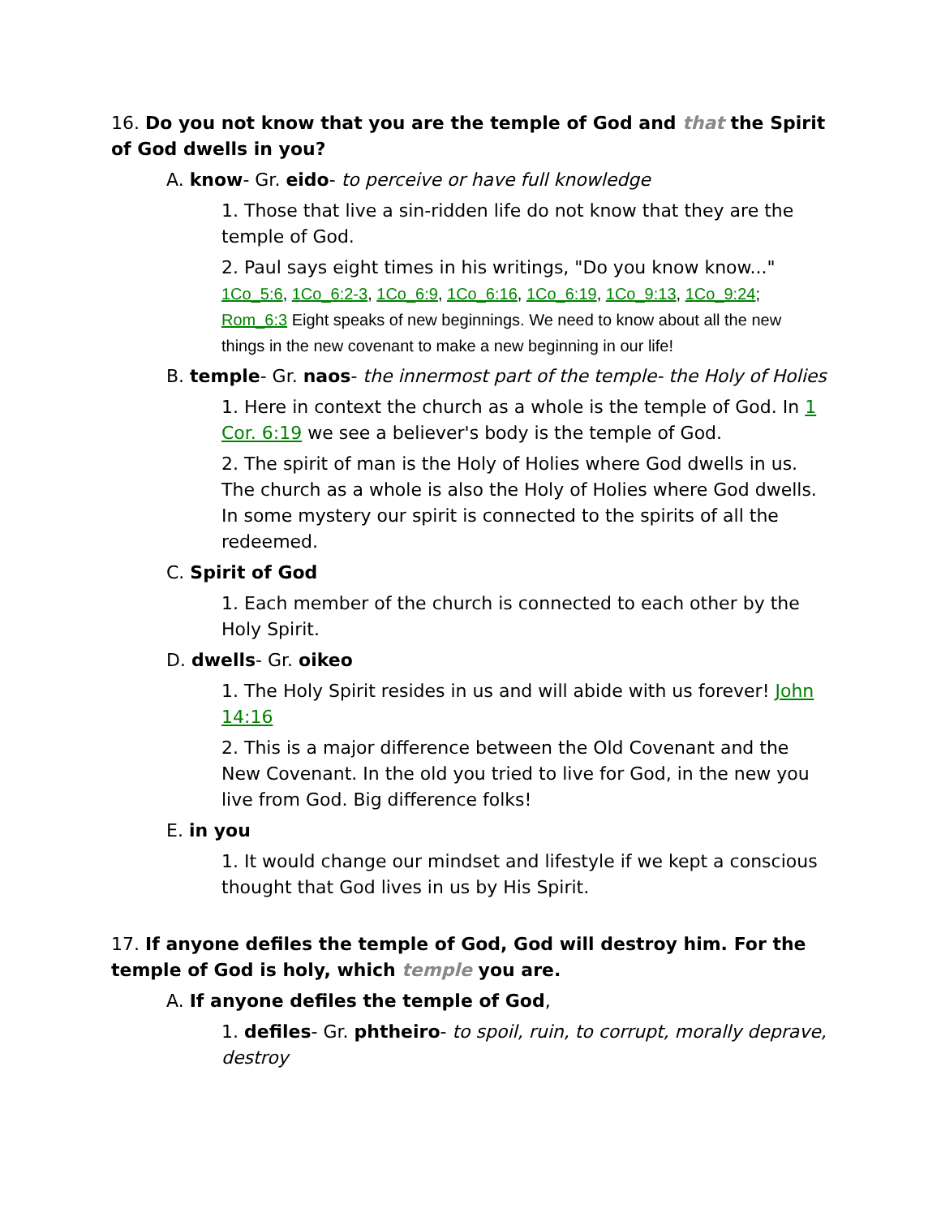16. Do you not know that you are the temple of God and that the Spirit of God dwells in you?
A. know- Gr. eido- to perceive or have full knowledge
1. Those that live a sin-ridden life do not know that they are the temple of God.
2. Paul says eight times in his writings, "Do you know know..."
1Co_5:6, 1Co_6:2-3, 1Co_6:9, 1Co_6:16, 1Co_6:19, 1Co_9:13, 1Co_9:24; Rom_6:3 Eight speaks of new beginnings. We need to know about all the new things in the new covenant to make a new beginning in our life!
B. temple- Gr. naos- the innermost part of the temple- the Holy of Holies
1. Here in context the church as a whole is the temple of God. In 1 Cor. 6:19 we see a believer's body is the temple of God.
2. The spirit of man is the Holy of Holies where God dwells in us. The church as a whole is also the Holy of Holies where God dwells. In some mystery our spirit is connected to the spirits of all the redeemed.
C. Spirit of God
1. Each member of the church is connected to each other by the Holy Spirit.
D. dwells- Gr. oikeo
1. The Holy Spirit resides in us and will abide with us forever! John 14:16
2. This is a major difference between the Old Covenant and the New Covenant. In the old you tried to live for God, in the new you live from God. Big difference folks!
E. in you
1. It would change our mindset and lifestyle if we kept a conscious thought that God lives in us by His Spirit.
17. If anyone defiles the temple of God, God will destroy him. For the temple of God is holy, which temple you are.
A. If anyone defiles the temple of God,
1. defiles- Gr. phtheiro- to spoil, ruin, to corrupt, morally deprave, destroy